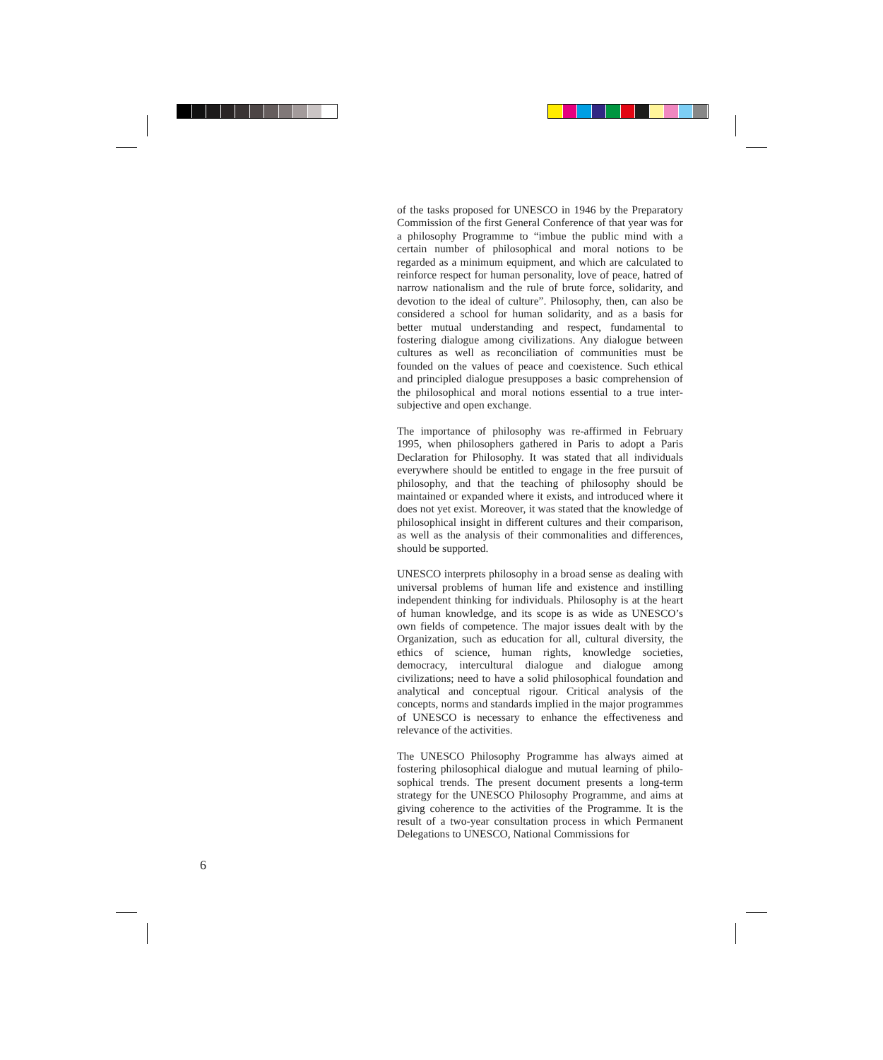of the tasks proposed for UNESCO in 1946 by the Preparatory Commission of the first General Conference of that year was for a philosophy Programme to “imbue the public mind with a certain number of philosophical and moral notions to be regarded as a minimum equipment, and which are calculated to reinforce respect for human personality, love of peace, hatred of narrow nationalism and the rule of brute force, solidarity, and devotion to the ideal of culture”. Philosophy, then, can also be considered a school for human solidarity, and as a basis for better mutual understanding and respect, fundamental to fostering dialogue among civilizations. Any dialogue between cultures as well as reconciliation of communities must be founded on the values of peace and coexistence. Such ethical and principled dialogue presupposes a basic comprehension of the philosophical and moral notions essential to a true inter-subjective and open exchange.
The importance of philosophy was re-affirmed in February 1995, when philosophers gathered in Paris to adopt a Paris Declaration for Philosophy. It was stated that all individuals everywhere should be entitled to engage in the free pursuit of philosophy, and that the teaching of philosophy should be maintained or expanded where it exists, and introduced where it does not yet exist. Moreover, it was stated that the knowledge of philosophical insight in different cultures and their comparison, as well as the analysis of their commonalities and differences, should be supported.
UNESCO interprets philosophy in a broad sense as dealing with universal problems of human life and existence and instilling independent thinking for individuals. Philosophy is at the heart of human knowledge, and its scope is as wide as UNESCO’s own fields of competence. The major issues dealt with by the Organization, such as education for all, cultural diversity, the ethics of science, human rights, knowledge societies, democracy, intercultural dialogue and dialogue among civilizations; need to have a solid philosophical foundation and analytical and conceptual rigour. Critical analysis of the concepts, norms and standards implied in the major programmes of UNESCO is necessary to enhance the effectiveness and relevance of the activities.
The UNESCO Philosophy Programme has always aimed at fostering philosophical dialogue and mutual learning of philo-sophical trends. The present document presents a long-term strategy for the UNESCO Philosophy Programme, and aims at giving coherence to the activities of the Programme. It is the result of a two-year consultation process in which Permanent Delegations to UNESCO, National Commissions for
6